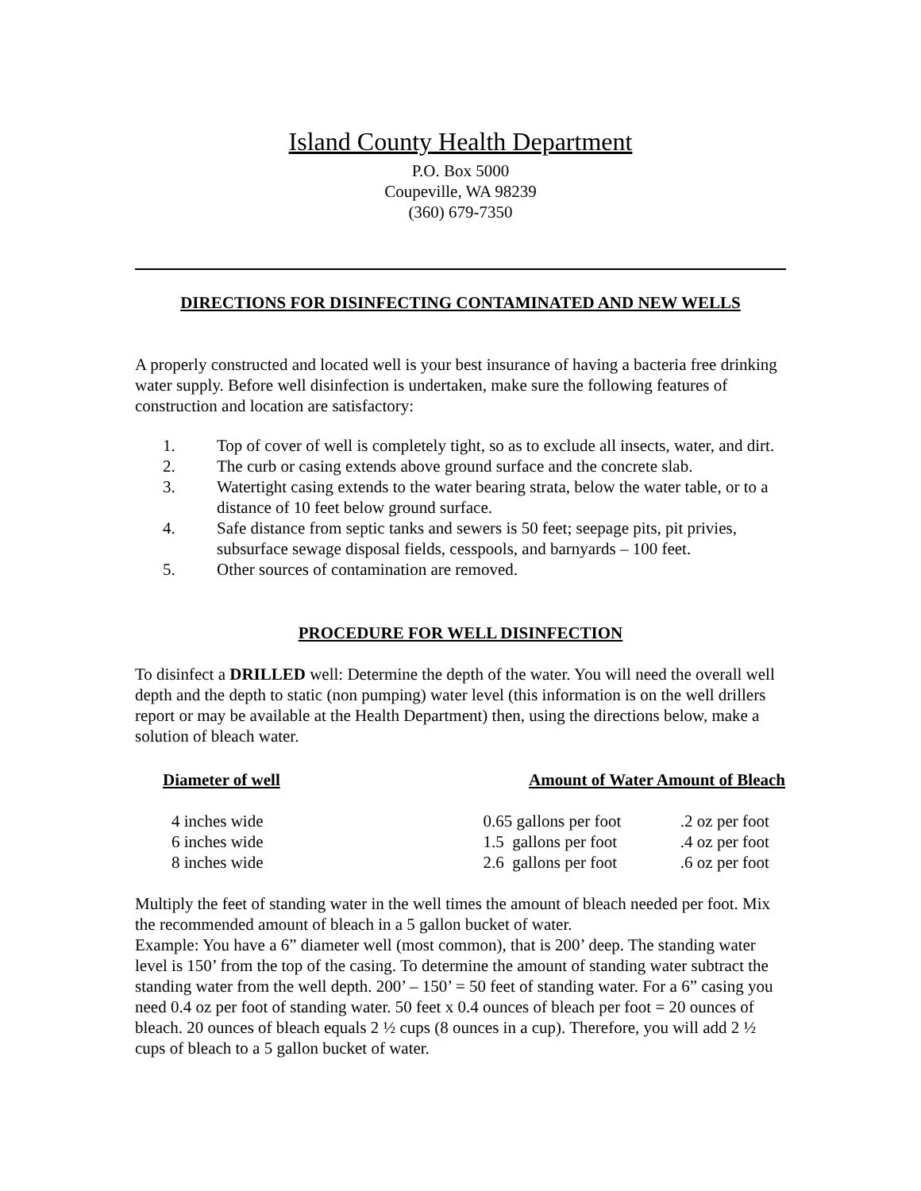Island County Health Department
P.O. Box 5000
Coupeville, WA 98239
(360) 679-7350
DIRECTIONS FOR DISINFECTING CONTAMINATED AND NEW WELLS
A properly constructed and located well is your best insurance of having a bacteria free drinking water supply. Before well disinfection is undertaken, make sure the following features of construction and location are satisfactory:
1. Top of cover of well is completely tight, so as to exclude all insects, water, and dirt.
2. The curb or casing extends above ground surface and the concrete slab.
3. Watertight casing extends to the water bearing strata, below the water table, or to a distance of 10 feet below ground surface.
4. Safe distance from septic tanks and sewers is 50 feet; seepage pits, pit privies, subsurface sewage disposal fields, cesspools, and barnyards – 100 feet.
5. Other sources of contamination are removed.
PROCEDURE FOR WELL DISINFECTION
To disinfect a DRILLED well: Determine the depth of the water. You will need the overall well depth and the depth to static (non pumping) water level (this information is on the well drillers report or may be available at the Health Department) then, using the directions below, make a solution of bleach water.
| Diameter of well | Amount of Water Amount of Bleach | |
| --- | --- | --- |
| 4 inches wide | 0.65 gallons per foot | .2 oz per foot |
| 6 inches wide | 1.5 gallons per foot | .4 oz per foot |
| 8 inches wide | 2.6 gallons per foot | .6 oz per foot |
Multiply the feet of standing water in the well times the amount of bleach needed per foot. Mix the recommended amount of bleach in a 5 gallon bucket of water.
Example: You have a 6” diameter well (most common), that is 200’ deep. The standing water level is 150’ from the top of the casing. To determine the amount of standing water subtract the standing water from the well depth. 200’ – 150’ = 50 feet of standing water. For a 6” casing you need 0.4 oz per foot of standing water. 50 feet x 0.4 ounces of bleach per foot = 20 ounces of bleach. 20 ounces of bleach equals 2 ½ cups (8 ounces in a cup). Therefore, you will add 2 ½ cups of bleach to a 5 gallon bucket of water.